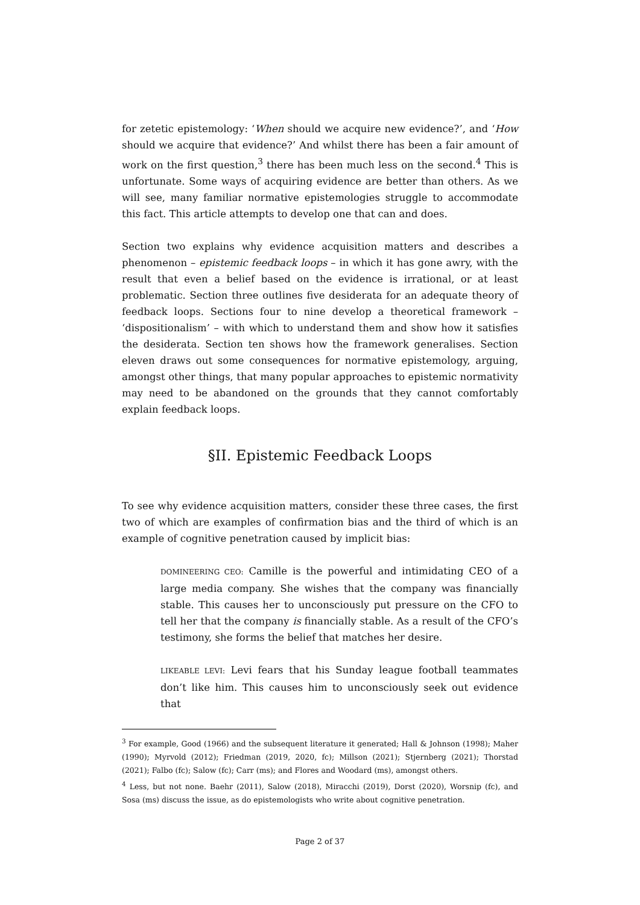for zetetic epistemology: ‘When should we acquire new evidence?’, and ‘How should we acquire that evidence?’ And whilst there has been a fair amount of work on the first question,<sup>3</sup> there has been much less on the second.<sup>4</sup> This is unfortunate. Some ways of acquiring evidence are better than others. As we will see, many familiar normative epistemologies struggle to accommodate this fact. This article attempts to develop one that can and does.
Section two explains why evidence acquisition matters and describes a phenomenon – epistemic feedback loops – in which it has gone awry, with the result that even a belief based on the evidence is irrational, or at least problematic. Section three outlines five desiderata for an adequate theory of feedback loops. Sections four to nine develop a theoretical framework – ‘dispositionalism’ – with which to understand them and show how it satisfies the desiderata. Section ten shows how the framework generalises. Section eleven draws out some consequences for normative epistemology, arguing, amongst other things, that many popular approaches to epistemic normativity may need to be abandoned on the grounds that they cannot comfortably explain feedback loops.
§II. Epistemic Feedback Loops
To see why evidence acquisition matters, consider these three cases, the first two of which are examples of confirmation bias and the third of which is an example of cognitive penetration caused by implicit bias:
DOMINEERING CEO: Camille is the powerful and intimidating CEO of a large media company. She wishes that the company was financially stable. This causes her to unconsciously put pressure on the CFO to tell her that the company is financially stable. As a result of the CFO’s testimony, she forms the belief that matches her desire.
LIKEABLE LEVI: Levi fears that his Sunday league football teammates don’t like him. This causes him to unconsciously seek out evidence that
<sup>3</sup> For example, Good (1966) and the subsequent literature it generated; Hall & Johnson (1998); Maher (1990); Myrvold (2012); Friedman (2019, 2020, fc); Millson (2021); Stjernberg (2021); Thorstad (2021); Falbo (fc); Salow (fc); Carr (ms); and Flores and Woodard (ms), amongst others.
<sup>4</sup> Less, but not none. Baehr (2011), Salow (2018), Miracchi (2019), Dorst (2020), Worsnip (fc), and Sosa (ms) discuss the issue, as do epistemologists who write about cognitive penetration.
Page 2 of 37